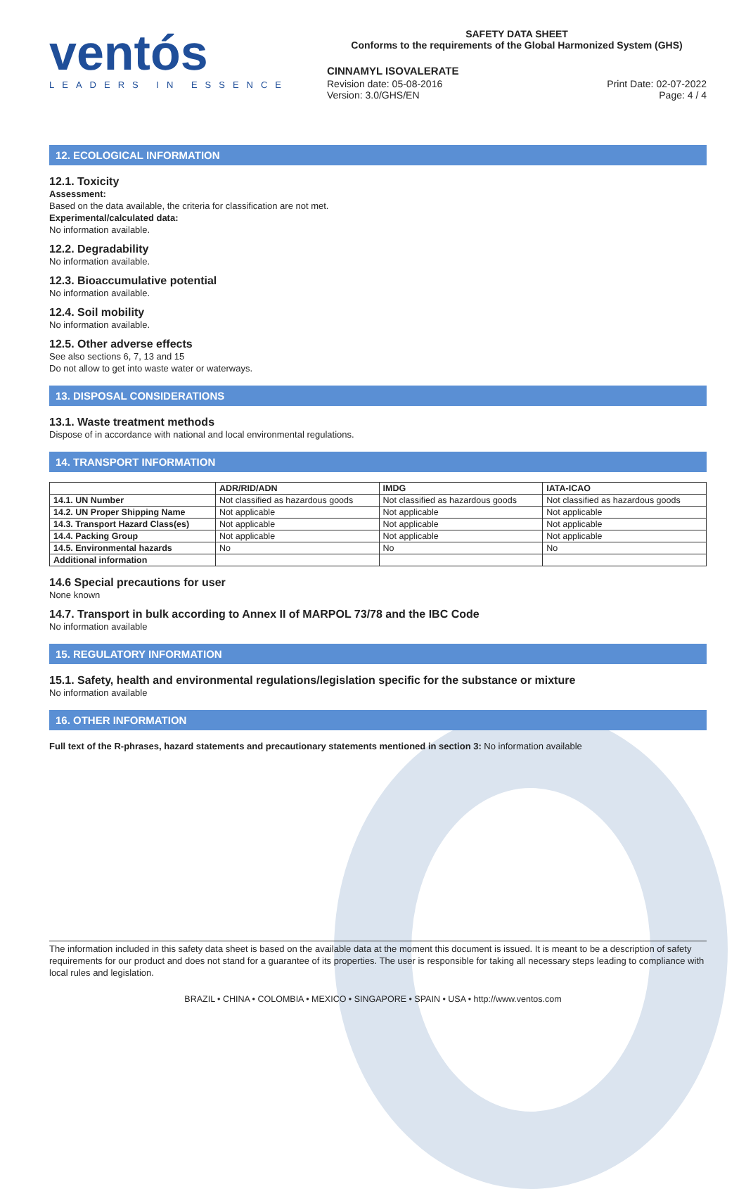ventós
LEADERS IN ESSENCE
SAFETY DATA SHEET
Conforms to the requirements of the Global Harmonized System (GHS)
CINNAMYL ISOVALERATE
Revision date: 05-08-2016
Version: 3.0/GHS/EN Print Date: 02-07-2022
Page: 4 / 4
12. ECOLOGICAL INFORMATION
12.1. Toxicity
Assessment:
Based on the data available, the criteria for classification are not met.
Experimental/calculated data:
No information available.
12.2. Degradability
No information available.
12.3. Bioaccumulative potential
No information available.
12.4. Soil mobility
No information available.
12.5. Other adverse effects
See also sections 6, 7, 13 and 15
Do not allow to get into waste water or waterways.
13. DISPOSAL CONSIDERATIONS
13.1. Waste treatment methods
Dispose of in accordance with national and local environmental regulations.
14. TRANSPORT INFORMATION
| | ADR/RID/ADN | IMDG | IATA-ICAO |
| --- | --- | --- | --- |
| 14.1. UN Number | Not classified as hazardous goods | Not classified as hazardous goods | Not classified as hazardous goods |
| 14.2. UN Proper Shipping Name | Not applicable | Not applicable | Not applicable |
| 14.3. Transport Hazard Class(es) | Not applicable | Not applicable | Not applicable |
| 14.4. Packing Group | Not applicable | Not applicable | Not applicable |
| 14.5. Environmental hazards | No | No | No |
| Additional information | | | |
14.6 Special precautions for user
None known
14.7. Transport in bulk according to Annex II of MARPOL 73/78 and the IBC Code
No information available
15. REGULATORY INFORMATION
15.1. Safety, health and environmental regulations/legislation specific for the substance or mixture
No information available
16. OTHER INFORMATION
Full text of the R-phrases, hazard statements and precautionary statements mentioned in section 3: No information available
The information included in this safety data sheet is based on the available data at the moment this document is issued. It is meant to be a description of safety requirements for our product and does not stand for a guarantee of its properties. The user is responsible for taking all necessary steps leading to compliance with local rules and legislation.
BRAZIL • CHINA • COLOMBIA • MEXICO • SINGAPORE • SPAIN • USA • http://www.ventos.com